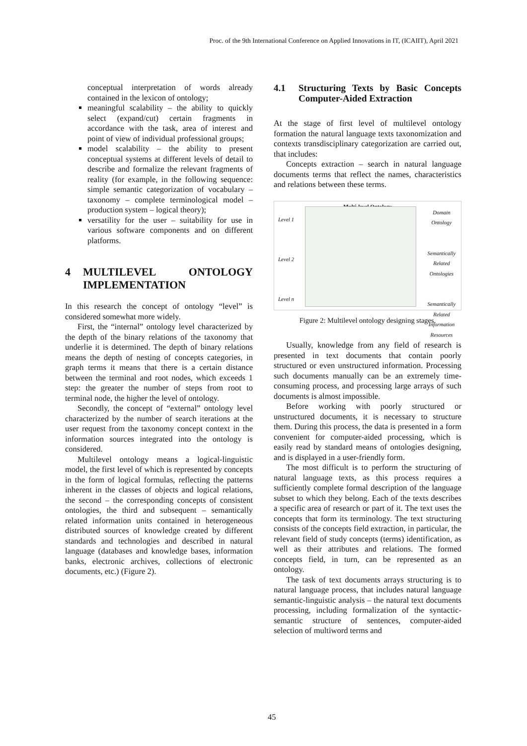Proc. of the 9th International Conference on Applied Innovations in IT, (ICAIIT), April 2021
conceptual interpretation of words already contained in the lexicon of ontology;
meaningful scalability – the ability to quickly select (expand/cut) certain fragments in accordance with the task, area of interest and point of view of individual professional groups;
model scalability – the ability to present conceptual systems at different levels of detail to describe and formalize the relevant fragments of reality (for example, in the following sequence: simple semantic categorization of vocabulary – taxonomy – complete terminological model – production system – logical theory);
versatility for the user – suitability for use in various software components and on different platforms.
4 MULTILEVEL ONTOLOGY IMPLEMENTATION
In this research the concept of ontology “level” is considered somewhat more widely.
First, the “internal” ontology level characterized by the depth of the binary relations of the taxonomy that underlie it is determined. The depth of binary relations means the depth of nesting of concepts categories, in graph terms it means that there is a certain distance between the terminal and root nodes, which exceeds 1 step: the greater the number of steps from root to terminal node, the higher the level of ontology.
Secondly, the concept of “external” ontology level characterized by the number of search iterations at the user request from the taxonomy concept context in the information sources integrated into the ontology is considered.
Multilevel ontology means a logical-linguistic model, the first level of which is represented by concepts in the form of logical formulas, reflecting the patterns inherent in the classes of objects and logical relations, the second – the corresponding concepts of consistent ontologies, the third and subsequent – semantically related information units contained in heterogeneous distributed sources of knowledge created by different standards and technologies and described in natural language (databases and knowledge bases, information banks, electronic archives, collections of electronic documents, etc.) (Figure 2).
4.1 Structuring Texts by Basic Concepts Computer-Aided Extraction
At the stage of first level of multilevel ontology formation the natural language texts taxonomization and contexts transdisciplinary categorization are carried out, that includes:
Concepts extraction – search in natural language documents terms that reflect the names, characteristics and relations between these terms.
Multi-level Ontology
Level 1
Level 2
Level n
Domain Ontology
Semantically Related Ontologies
Semantically Related Information Resources
Figure 2: Multilevel ontology designing stages.
Usually, knowledge from any field of research is presented in text documents that contain poorly structured or even unstructured information. Processing such documents manually can be an extremely time-consuming process, and processing large arrays of such documents is almost impossible.
Before working with poorly structured or unstructured documents, it is necessary to structure them. During this process, the data is presented in a form convenient for computer-aided processing, which is easily read by standard means of ontologies designing, and is displayed in a user-friendly form.
The most difficult is to perform the structuring of natural language texts, as this process requires a sufficiently complete formal description of the language subset to which they belong. Each of the texts describes a specific area of research or part of it. The text uses the concepts that form its terminology. The text structuring consists of the concepts field extraction, in particular, the relevant field of study concepts (terms) identification, as well as their attributes and relations. The formed concepts field, in turn, can be represented as an ontology.
The task of text documents arrays structuring is to natural language process, that includes natural language semantic-linguistic analysis – the natural text documents processing, including formalization of the syntactic-semantic structure of sentences, computer-aided selection of multiword terms and
45